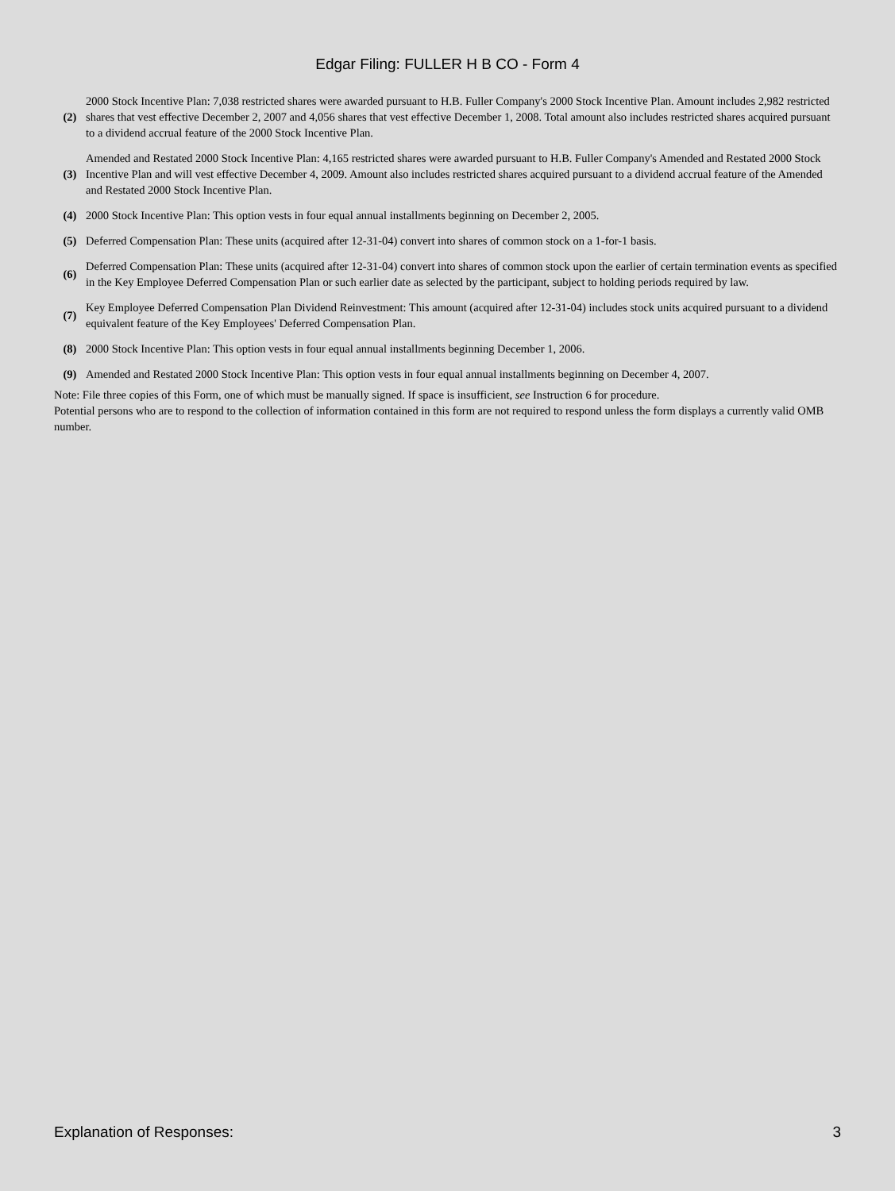Edgar Filing: FULLER H B CO - Form 4
| (2) | 2000 Stock Incentive Plan: 7,038 restricted shares were awarded pursuant to H.B. Fuller Company's 2000 Stock Incentive Plan. Amount includes 2,982 restricted shares that vest effective December 2, 2007 and 4,056 shares that vest effective December 1, 2008. Total amount also includes restricted shares acquired pursuant to a dividend accrual feature of the 2000 Stock Incentive Plan. |
| (3) | Amended and Restated 2000 Stock Incentive Plan: 4,165 restricted shares were awarded pursuant to H.B. Fuller Company's Amended and Restated 2000 Stock Incentive Plan and will vest effective December 4, 2009. Amount also includes restricted shares acquired pursuant to a dividend accrual feature of the Amended and Restated 2000 Stock Incentive Plan. |
| (4) | 2000 Stock Incentive Plan: This option vests in four equal annual installments beginning on December 2, 2005. |
| (5) | Deferred Compensation Plan: These units (acquired after 12-31-04) convert into shares of common stock on a 1-for-1 basis. |
| (6) | Deferred Compensation Plan: These units (acquired after 12-31-04) convert into shares of common stock upon the earlier of certain termination events as specified in the Key Employee Deferred Compensation Plan or such earlier date as selected by the participant, subject to holding periods required by law. |
| (7) | Key Employee Deferred Compensation Plan Dividend Reinvestment: This amount (acquired after 12-31-04) includes stock units acquired pursuant to a dividend equivalent feature of the Key Employees' Deferred Compensation Plan. |
| (8) | 2000 Stock Incentive Plan: This option vests in four equal annual installments beginning December 1, 2006. |
| (9) | Amended and Restated 2000 Stock Incentive Plan: This option vests in four equal annual installments beginning on December 4, 2007. |
Note: File three copies of this Form, one of which must be manually signed. If space is insufficient, see Instruction 6 for procedure.
Potential persons who are to respond to the collection of information contained in this form are not required to respond unless the form displays a currently valid OMB number.
Explanation of Responses: 3